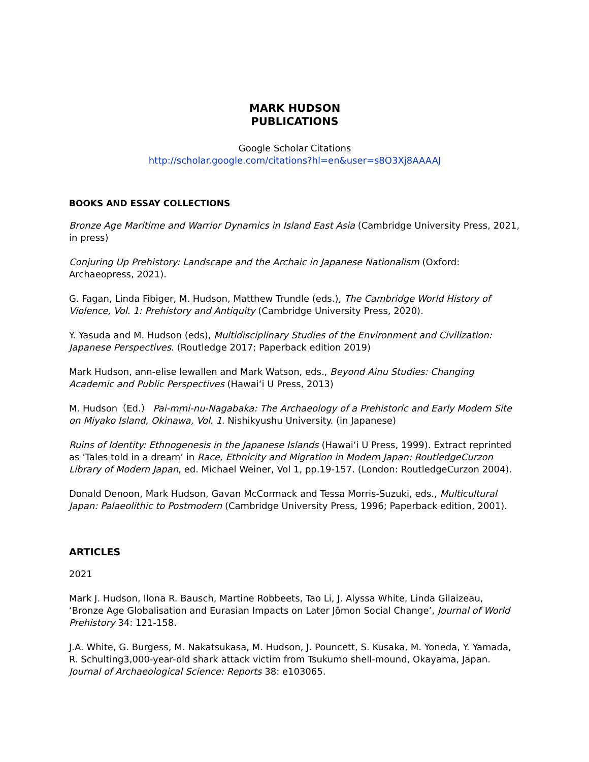MARK HUDSON
PUBLICATIONS
Google Scholar Citations
http://scholar.google.com/citations?hl=en&user=s8O3Xj8AAAAJ
BOOKS AND ESSAY COLLECTIONS
Bronze Age Maritime and Warrior Dynamics in Island East Asia (Cambridge University Press, 2021, in press)
Conjuring Up Prehistory: Landscape and the Archaic in Japanese Nationalism (Oxford: Archaeopress, 2021).
G. Fagan, Linda Fibiger, M. Hudson, Matthew Trundle (eds.), The Cambridge World History of Violence, Vol. 1: Prehistory and Antiquity (Cambridge University Press, 2020).
Y. Yasuda and M. Hudson (eds), Multidisciplinary Studies of the Environment and Civilization: Japanese Perspectives. (Routledge 2017; Paperback edition 2019)
Mark Hudson, ann-elise lewallen and Mark Watson, eds., Beyond Ainu Studies: Changing Academic and Public Perspectives (Hawai‘i U Press, 2013)
M. Hudson（Ed.） Pai-mmi-nu-Nagabaka: The Archaeology of a Prehistoric and Early Modern Site on Miyako Island, Okinawa, Vol. 1. Nishikyushu University. (in Japanese)
Ruins of Identity: Ethnogenesis in the Japanese Islands (Hawai‘i U Press, 1999). Extract reprinted as ‘Tales told in a dream’ in Race, Ethnicity and Migration in Modern Japan: RoutledgeCurzon Library of Modern Japan, ed. Michael Weiner, Vol 1, pp.19-157. (London: RoutledgeCurzon 2004).
Donald Denoon, Mark Hudson, Gavan McCormack and Tessa Morris-Suzuki, eds., Multicultural Japan: Palaeolithic to Postmodern (Cambridge University Press, 1996; Paperback edition, 2001).
ARTICLES
2021
Mark J. Hudson, Ilona R. Bausch, Martine Robbeets, Tao Li, J. Alyssa White, Linda Gilaizeau, ‘Bronze Age Globalisation and Eurasian Impacts on Later Jōmon Social Change’, Journal of World Prehistory 34: 121-158.
J.A. White, G. Burgess, M. Nakatsukasa, M. Hudson, J. Pouncett, S. Kusaka, M. Yoneda, Y. Yamada, R. Schulting3,000-year-old shark attack victim from Tsukumo shell-mound, Okayama, Japan. Journal of Archaeological Science: Reports 38: e103065.